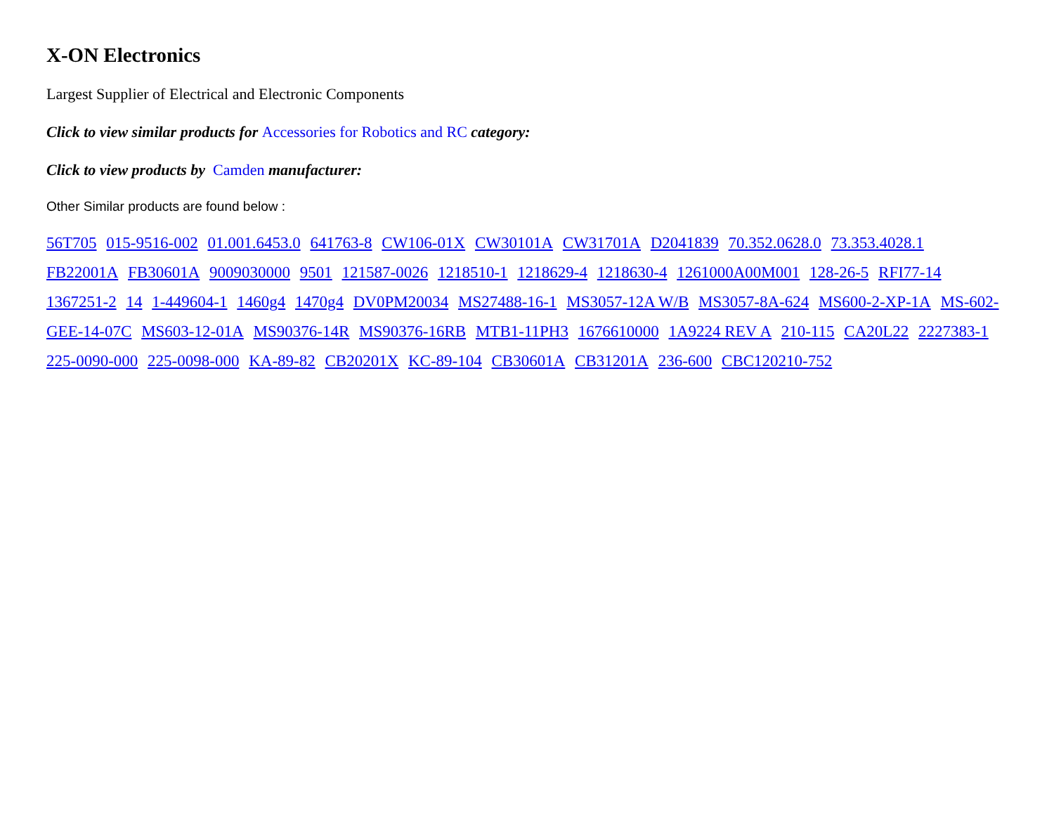X-ON Electronics
Largest Supplier of Electrical and Electronic Components
Click to view similar products for Accessories for Robotics and RC category:
Click to view products by Camden manufacturer:
Other Similar products are found below :
56T705 015-9516-002 01.001.6453.0 641763-8 CW106-01X CW30101A CW31701A D2041839 70.352.0628.0 73.353.4028.1 FB22001A FB30601A 9009030000 9501 121587-0026 1218510-1 1218629-4 1218630-4 1261000A00M001 128-26-5 RFI77-14 1367251-2 14 1-449604-1 1460g4 1470g4 DV0PM20034 MS27488-16-1 MS3057-12A W/B MS3057-8A-624 MS600-2-XP-1A MS-602-GEE-14-07C MS603-12-01A MS90376-14R MS90376-16RB MTB1-11PH3 1676610000 1A9224 REV A 210-115 CA20L22 2227383-1 225-0090-000 225-0098-000 KA-89-82 CB20201X KC-89-104 CB30601A CB31201A 236-600 CBC120210-752